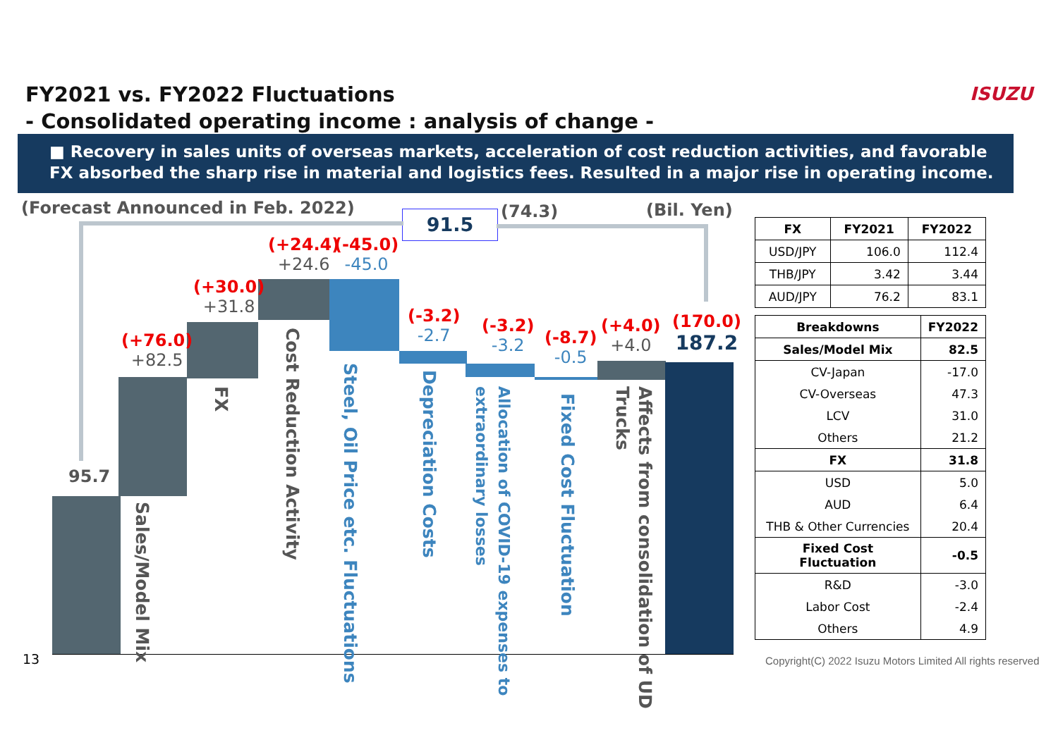FY2021 vs. FY2022 Fluctuations
- Consolidated operating income : analysis of change -
ISUZU
■ Recovery in sales units of overseas markets, acceleration of cost reduction activities, and favorable FX absorbed the sharp rise in material and logistics fees. Resulted in a major rise in operating income.
(Forecast Announced in Feb. 2022)
(Bil. Yen)
91.5 (74.3)
95.7
(+76.0)
+82.5
(+30.0)
+31.8
(+24.4)
+24.6
(-45.0)
-45.0
(-3.2)
-2.7
(-3.2)
-3.2
(-8.7)
-0.5
(+4.0)
+4.0
(170.0)
187.2
Sales/Model Mix
FX
Cost Reduction Activity
Steel, Oil Price etc. Fluctuations
Depreciation Costs
Allocation of COVID-19 expenses to extraordinary losses
Fixed Cost Fluctuation
Affects from consolidation of UD Trucks
| FX | FY2021 | FY2022 |
| --- | --- | --- |
| USD/JPY | 106.0 | 112.4 |
| THB/JPY | 3.42 | 3.44 |
| AUD/JPY | 76.2 | 83.1 |
| Breakdowns | FY2022 |
| --- | --- |
| Sales/Model Mix | 82.5 |
| CV-Japan | -17.0 |
| CV-Overseas | 47.3 |
| LCV | 31.0 |
| Others | 21.2 |
| FX | 31.8 |
| USD | 5.0 |
| AUD | 6.4 |
| THB & Other Currencies | 20.4 |
| Fixed Cost Fluctuation | -0.5 |
| R&D | -3.0 |
| Labor Cost | -2.4 |
| Others | 4.9 |
13
Copyright(C) 2022 Isuzu Motors Limited All rights reserved